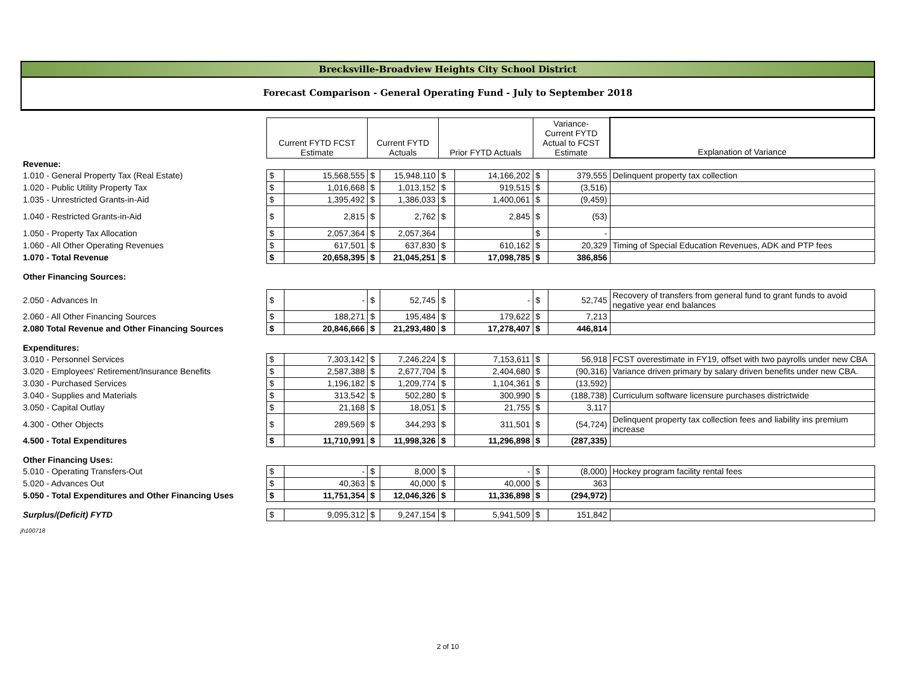Brecksville-Broadview Heights City School District
Forecast Comparison - General Operating Fund - July to September 2018
| | Current FYTD FCST Estimate | | Current FYTD Actuals | | Prior FYTD Actuals | | Variance- Current FYTD Actual to FCST Estimate | | Explanation of Variance |
| Revenue: | | | | | | | | | |
| 1.010 - General Property Tax (Real Estate) | $ | 15,568,555 | $ | 15,948,110 | $ | 14,166,202 | $ | 379,555 | Delinquent property tax collection |
| 1.020 - Public Utility Property Tax | $ | 1,016,668 | $ | 1,013,152 | $ | 919,515 | $ | (3,516) | |
| 1.035 - Unrestricted Grants-in-Aid | $ | 1,395,492 | $ | 1,386,033 | $ | 1,400,061 | $ | (9,459) | |
| 1.040 - Restricted Grants-in-Aid | $ | 2,815 | $ | 2,762 | $ | 2,845 | $ | (53) | |
| 1.050 - Property Tax Allocation | $ | 2,057,364 | $ | 2,057,364 | | | $ | - | |
| 1.060 - All Other Operating Revenues | $ | 617,501 | $ | 637,830 | $ | 610,162 | $ | 20,329 | Timing of Special Education Revenues, ADK and PTP fees |
| 1.070 - Total Revenue | $ | 20,658,395 | $ | 21,045,251 | $ | 17,098,785 | $ | 386,856 | |
| Other Financing Sources: | | | | | | | | | |
| 2.050 - Advances In | $ | - | $ | 52,745 | $ | - | $ | 52,745 | Recovery of transfers from general fund to grant funds to avoid negative year end balances |
| 2.060 - All Other Financing Sources | $ | 188,271 | $ | 195,484 | $ | 179,622 | $ | 7,213 | |
| 2.080 Total Revenue and Other Financing Sources | $ | 20,846,666 | $ | 21,293,480 | $ | 17,278,407 | $ | 446,814 | |
| Expenditures: | | | | | | | | | |
| 3.010 - Personnel Services | $ | 7,303,142 | $ | 7,246,224 | $ | 7,153,611 | $ | 56,918 | FCST overestimate in FY19, offset with two payrolls under new CBA |
| 3.020 - Employees' Retirement/Insurance Benefits | $ | 2,587,388 | $ | 2,677,704 | $ | 2,404,680 | $ | (90,316) | Variance driven primary by salary driven benefits under new CBA. |
| 3.030 - Purchased Services | $ | 1,196,182 | $ | 1,209,774 | $ | 1,104,361 | $ | (13,592) | |
| 3.040 - Supplies and Materials | $ | 313,542 | $ | 502,280 | $ | 300,990 | $ | (188,738) | Curriculum software licensure purchases districtwide |
| 3.050 - Capital Outlay | $ | 21,168 | $ | 18,051 | $ | 21,755 | $ | 3,117 | |
| 4.300 - Other Objects | $ | 289,569 | $ | 344,293 | $ | 311,501 | $ | (54,724) | Delinquent property tax collection fees and liability ins premium increase |
| 4.500 - Total Expenditures | $ | 11,710,991 | $ | 11,998,326 | $ | 11,296,898 | $ | (287,335) | |
| Other Financing Uses: | | | | | | | | | |
| 5.010 - Operating Transfers-Out | $ | - | $ | 8,000 | $ | - | $ | (8,000) | Hockey program facility rental fees |
| 5.020 - Advances Out | $ | 40,363 | $ | 40,000 | $ | 40,000 | $ | 363 | |
| 5.050 - Total Expenditures and Other Financing Uses | $ | 11,751,354 | $ | 12,046,326 | $ | 11,336,898 | $ | (294,972) | |
| Surplus/(Deficit) FYTD | $ | 9,095,312 | $ | 9,247,154 | $ | 5,941,509 | $ | 151,842 | |
jh100718
2 of 10